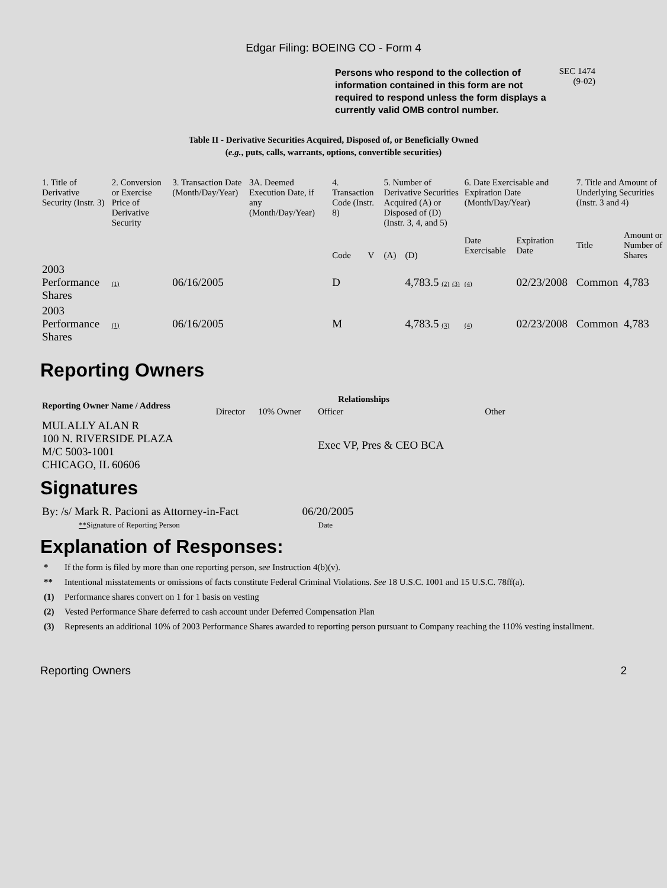Edgar Filing: BOEING CO - Form 4
Persons who respond to the collection of information contained in this form are not required to respond unless the form displays a currently valid OMB control number.
SEC 1474
(9-02)
Table II - Derivative Securities Acquired, Disposed of, or Beneficially Owned
(e.g., puts, calls, warrants, options, convertible securities)
| 1. Title of Derivative Security (Instr. 3) | 2. Conversion or Exercise Price of Derivative Security | 3. Transaction Date (Month/Day/Year) | 3A. Deemed Execution Date, if any (Month/Day/Year) | 4. Transaction Code (Instr. 8) | | 5. Number of Derivative Securities Acquired (A) or Disposed of (D) (Instr. 3, 4, and 5) | | 6. Date Exercisable and Expiration Date (Month/Day/Year) | | 7. Title and Amount of Underlying Securities (Instr. 3 and 4) | |
| | | | | Code | V | (A) | (D) | Date Exercisable | Expiration Date | Title | Amount or Number of Shares |
| 2003 Performance Shares | (1) | 06/16/2005 | | D | | | 4,783.5 (2) (3) | (4) | 02/23/2008 | Common | 4,783 |
| 2003 Performance Shares | (1) | 06/16/2005 | | M | | | 4,783.5 (3) | (4) | 02/23/2008 | Common | 4,783 |
Reporting Owners
| Reporting Owner Name / Address | Relationships | | | |
| --- | --- | --- | --- | --- |
| | Director | 10% Owner | Officer | Other |
| MULALLY ALAN R 100 N. RIVERSIDE PLAZA M/C 5003-1001 CHICAGO, IL 60606 | | | Exec VP, Pres & CEO BCA | |
Signatures
| By: /s/ Mark R. Pacioni as Attorney-in-Fact | 06/20/2005 |
| ** Signature of Reporting Person | Date |
Explanation of Responses:
* If the form is filed by more than one reporting person, see Instruction 4(b)(v).
** Intentional misstatements or omissions of facts constitute Federal Criminal Violations. See 18 U.S.C. 1001 and 15 U.S.C. 78ff(a).
(1) Performance shares convert on 1 for 1 basis on vesting
(2) Vested Performance Share deferred to cash account under Deferred Compensation Plan
(3) Represents an additional 10% of 2003 Performance Shares awarded to reporting person pursuant to Company reaching the 110% vesting installment.
Reporting Owners 2